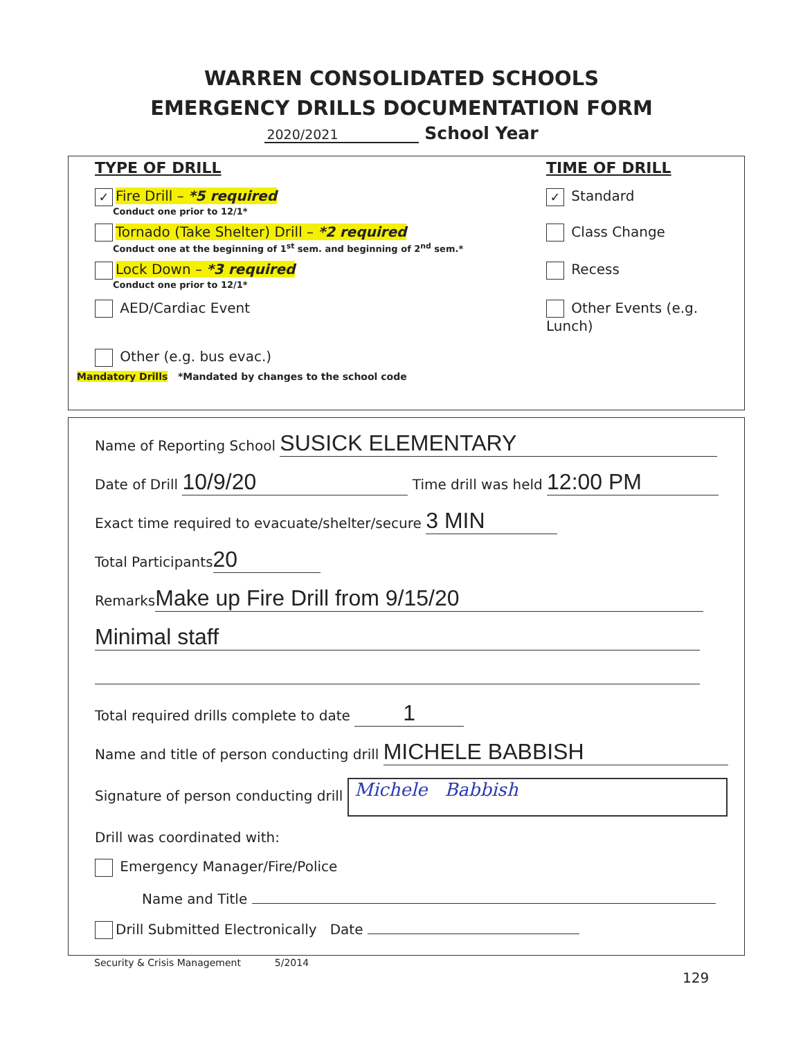WARREN CONSOLIDATED SCHOOLS
EMERGENCY DRILLS DOCUMENTATION FORM
2020/2021 School Year
TYPE OF DRILL TIME OF DRILL
✓ Fire Drill – *5 required
Conduct one prior to 12/1*
✓ Standard
Tornado (Take Shelter) Drill – *2 required
Conduct one at the beginning of 1<sup>st</sup> sem. and beginning of 2<sup>nd</sup> sem.*
Class Change
Lock Down – *3 required
Conduct one prior to 12/1*
Recess
AED/Cardiac Event Other Events (e.g. Lunch)
Other (e.g. bus evac.)
Mandatory Drills *Mandated by changes to the school code
Name of Reporting School SUSICK ELEMENTARY
Date of Drill 10/9/20 Time drill was held 12:00 PM
Exact time required to evacuate/shelter/secure 3 MIN
Total Participants 20
Remarks Make up Fire Drill from 9/15/20
Minimal staff
Total required drills complete to date 1
Name and title of person conducting drill MICHELE BABBISH
Signature of person conducting drill Michele Babbish
Drill was coordinated with:
Emergency Manager/Fire/Police
Name and Title
Drill Submitted Electronically Date
Security & Crisis Management 5/2014
129